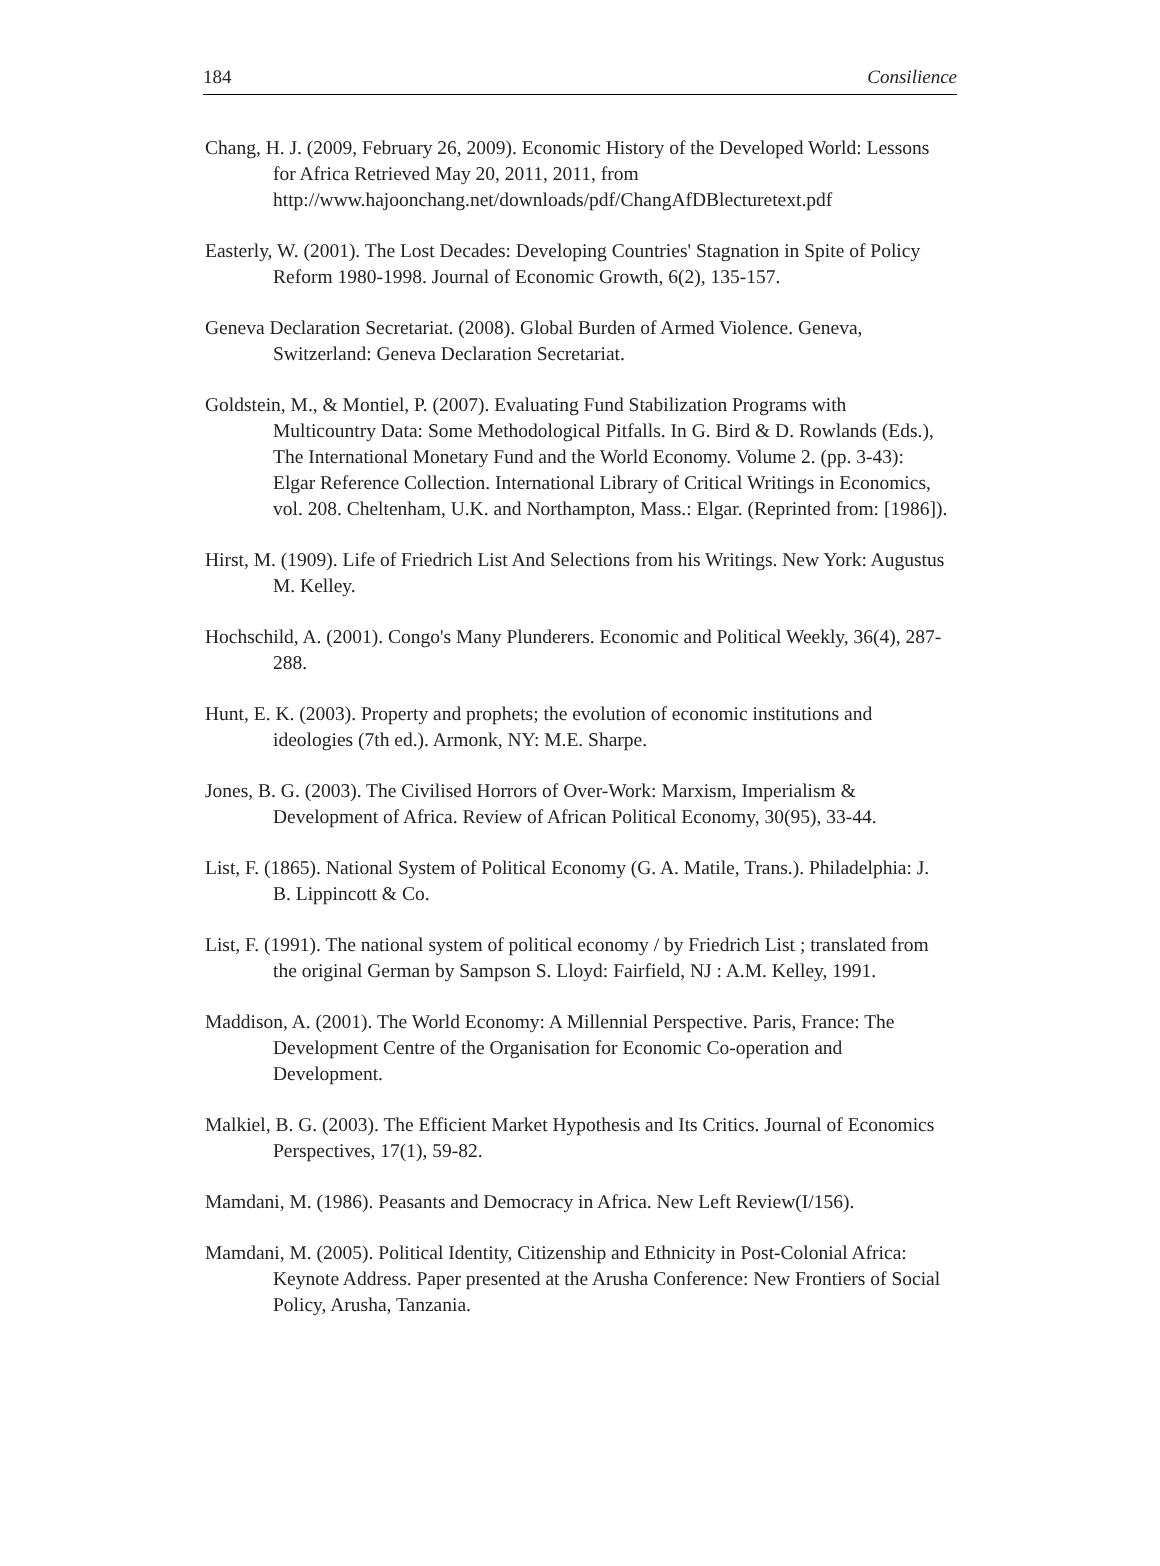184 Consilience
Chang, H. J. (2009, February 26, 2009). Economic History of the Developed World: Lessons for Africa Retrieved May 20, 2011, 2011, from http://www.hajoonchang.net/downloads/pdf/ChangAfDBlecturetext.pdf
Easterly, W. (2001). The Lost Decades: Developing Countries' Stagnation in Spite of Policy Reform 1980-1998. Journal of Economic Growth, 6(2), 135-157.
Geneva Declaration Secretariat. (2008). Global Burden of Armed Violence. Geneva, Switzerland: Geneva Declaration Secretariat.
Goldstein, M., & Montiel, P. (2007). Evaluating Fund Stabilization Programs with Multicountry Data: Some Methodological Pitfalls. In G. Bird & D. Rowlands (Eds.), The International Monetary Fund and the World Economy. Volume 2. (pp. 3-43): Elgar Reference Collection. International Library of Critical Writings in Economics, vol. 208. Cheltenham, U.K. and Northampton, Mass.: Elgar. (Reprinted from: [1986]).
Hirst, M. (1909). Life of Friedrich List And Selections from his Writings. New York: Augustus M. Kelley.
Hochschild, A. (2001). Congo's Many Plunderers. Economic and Political Weekly, 36(4), 287-288.
Hunt, E. K. (2003). Property and prophets; the evolution of economic institutions and ideologies (7th ed.). Armonk, NY: M.E. Sharpe.
Jones, B. G. (2003). The Civilised Horrors of Over-Work: Marxism, Imperialism & Development of Africa. Review of African Political Economy, 30(95), 33-44.
List, F. (1865). National System of Political Economy (G. A. Matile, Trans.). Philadelphia: J. B. Lippincott & Co.
List, F. (1991). The national system of political economy / by Friedrich List ; translated from the original German by Sampson S. Lloyd: Fairfield, NJ : A.M. Kelley, 1991.
Maddison, A. (2001). The World Economy: A Millennial Perspective. Paris, France: The Development Centre of the Organisation for Economic Co-operation and Development.
Malkiel, B. G. (2003). The Efficient Market Hypothesis and Its Critics. Journal of Economics Perspectives, 17(1), 59-82.
Mamdani, M. (1986). Peasants and Democracy in Africa. New Left Review(I/156).
Mamdani, M. (2005). Political Identity, Citizenship and Ethnicity in Post-Colonial Africa: Keynote Address. Paper presented at the Arusha Conference: New Frontiers of Social Policy, Arusha, Tanzania.